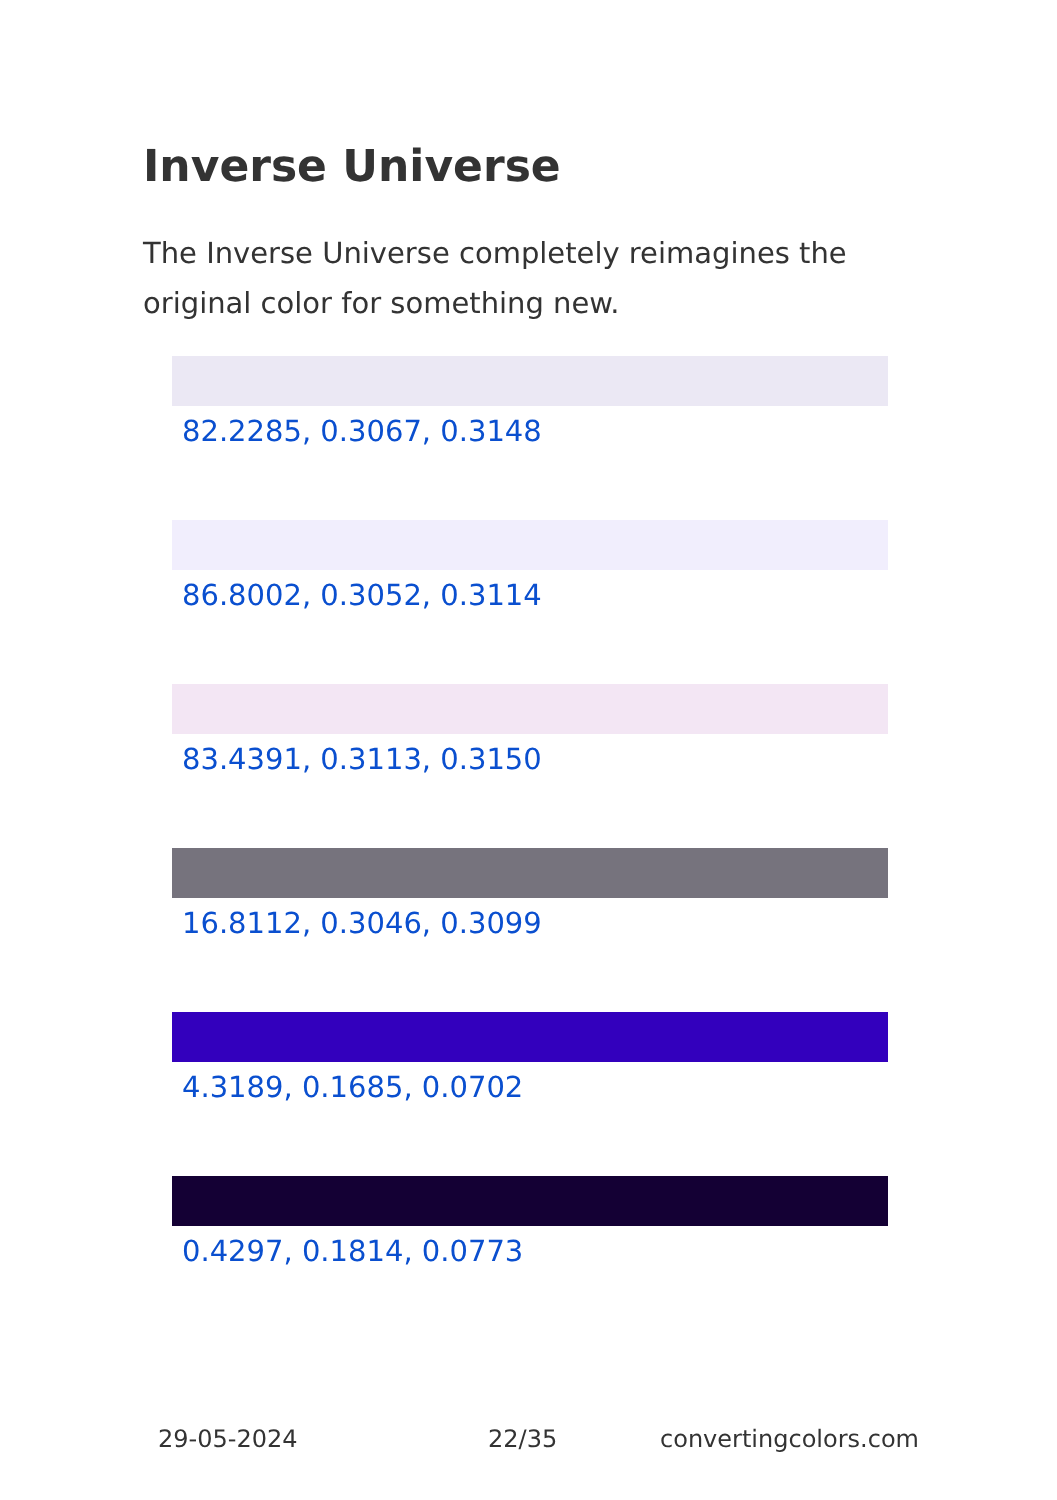Inverse Universe
The Inverse Universe completely reimagines the original color for something new.
82.2285, 0.3067, 0.3148
86.8002, 0.3052, 0.3114
83.4391, 0.3113, 0.3150
16.8112, 0.3046, 0.3099
4.3189, 0.1685, 0.0702
0.4297, 0.1814, 0.0773
29-05-2024 22/35 convertingcolors.com